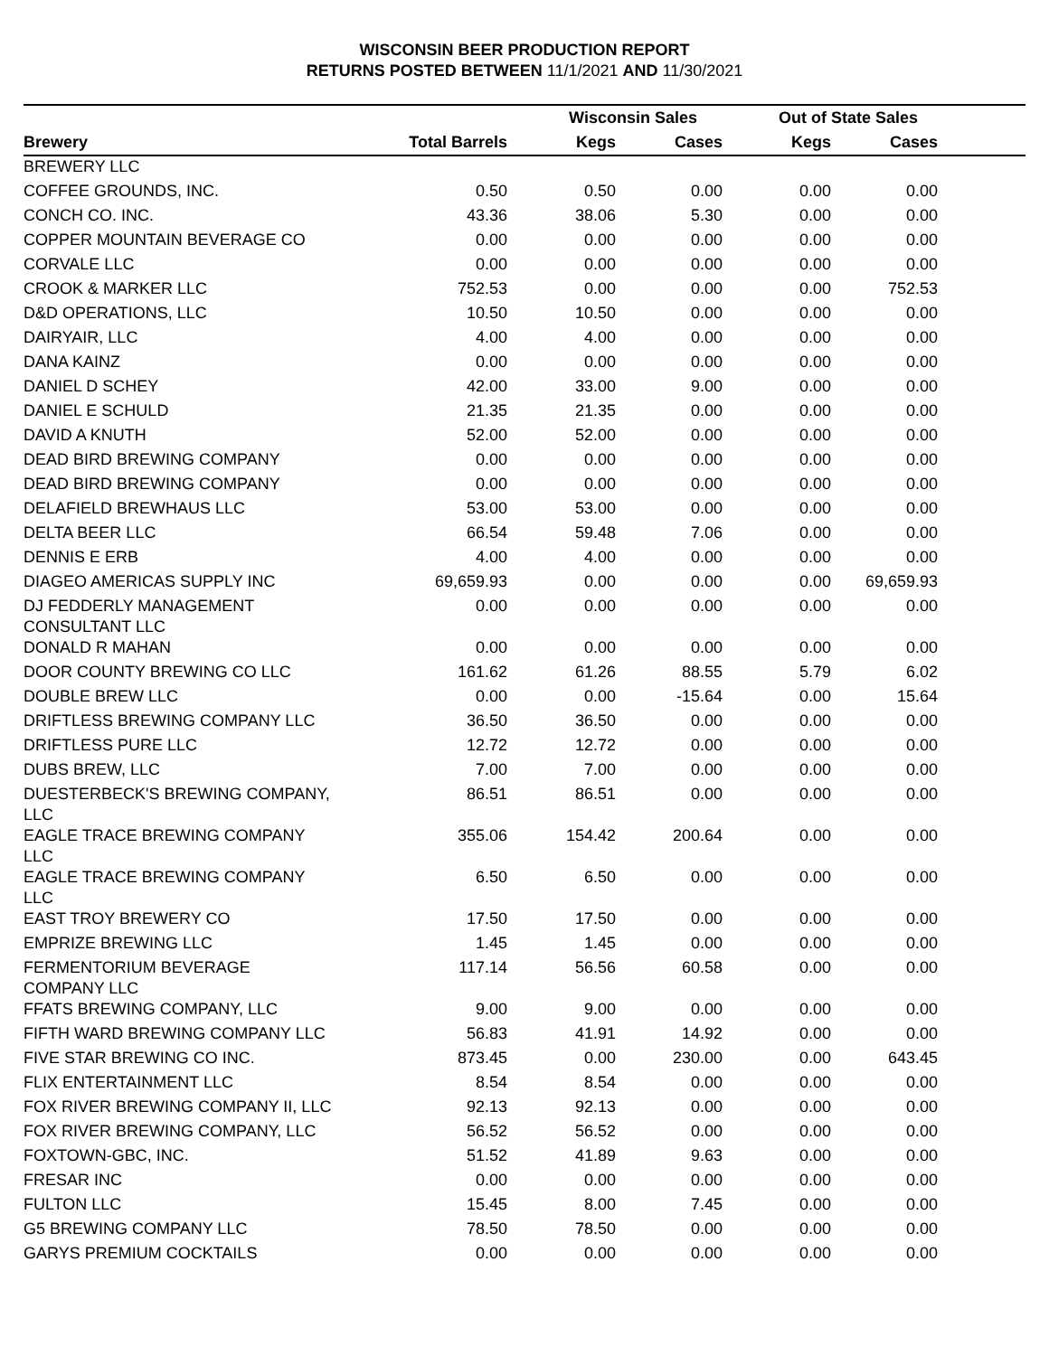WISCONSIN BEER PRODUCTION REPORT
RETURNS POSTED BETWEEN 11/1/2021 AND 11/30/2021
| | | Wisconsin Sales | | Out of State Sales | | |
| --- | --- | --- | --- | --- | --- | --- |
| Brewery | Total Barrels | Kegs | Cases | Kegs | Cases | |
| BREWERY LLC | | | | | | |
| COFFEE GROUNDS, INC. | 0.50 | 0.50 | 0.00 | 0.00 | 0.00 | |
| CONCH CO. INC. | 43.36 | 38.06 | 5.30 | 0.00 | 0.00 | |
| COPPER MOUNTAIN BEVERAGE CO | 0.00 | 0.00 | 0.00 | 0.00 | 0.00 | |
| CORVALE LLC | 0.00 | 0.00 | 0.00 | 0.00 | 0.00 | |
| CROOK & MARKER LLC | 752.53 | 0.00 | 0.00 | 0.00 | 752.53 | |
| D&D OPERATIONS, LLC | 10.50 | 10.50 | 0.00 | 0.00 | 0.00 | |
| DAIRYAIR, LLC | 4.00 | 4.00 | 0.00 | 0.00 | 0.00 | |
| DANA KAINZ | 0.00 | 0.00 | 0.00 | 0.00 | 0.00 | |
| DANIEL D SCHEY | 42.00 | 33.00 | 9.00 | 0.00 | 0.00 | |
| DANIEL E SCHULD | 21.35 | 21.35 | 0.00 | 0.00 | 0.00 | |
| DAVID A KNUTH | 52.00 | 52.00 | 0.00 | 0.00 | 0.00 | |
| DEAD BIRD BREWING COMPANY | 0.00 | 0.00 | 0.00 | 0.00 | 0.00 | |
| DEAD BIRD BREWING COMPANY | 0.00 | 0.00 | 0.00 | 0.00 | 0.00 | |
| DELAFIELD BREWHAUS LLC | 53.00 | 53.00 | 0.00 | 0.00 | 0.00 | |
| DELTA BEER LLC | 66.54 | 59.48 | 7.06 | 0.00 | 0.00 | |
| DENNIS E ERB | 4.00 | 4.00 | 0.00 | 0.00 | 0.00 | |
| DIAGEO AMERICAS SUPPLY INC | 69,659.93 | 0.00 | 0.00 | 0.00 | 69,659.93 | |
| DJ FEDDERLY MANAGEMENT CONSULTANT LLC | 0.00 | 0.00 | 0.00 | 0.00 | 0.00 | |
| DONALD R MAHAN | 0.00 | 0.00 | 0.00 | 0.00 | 0.00 | |
| DOOR COUNTY BREWING CO LLC | 161.62 | 61.26 | 88.55 | 5.79 | 6.02 | |
| DOUBLE BREW LLC | 0.00 | 0.00 | -15.64 | 0.00 | 15.64 | |
| DRIFTLESS BREWING COMPANY LLC | 36.50 | 36.50 | 0.00 | 0.00 | 0.00 | |
| DRIFTLESS PURE LLC | 12.72 | 12.72 | 0.00 | 0.00 | 0.00 | |
| DUBS BREW, LLC | 7.00 | 7.00 | 0.00 | 0.00 | 0.00 | |
| DUESTERBECK'S BREWING COMPANY, LLC | 86.51 | 86.51 | 0.00 | 0.00 | 0.00 | |
| EAGLE TRACE BREWING COMPANY LLC | 355.06 | 154.42 | 200.64 | 0.00 | 0.00 | |
| EAGLE TRACE BREWING COMPANY LLC | 6.50 | 6.50 | 0.00 | 0.00 | 0.00 | |
| EAST TROY BREWERY CO | 17.50 | 17.50 | 0.00 | 0.00 | 0.00 | |
| EMPRIZE BREWING LLC | 1.45 | 1.45 | 0.00 | 0.00 | 0.00 | |
| FERMENTORIUM BEVERAGE COMPANY LLC | 117.14 | 56.56 | 60.58 | 0.00 | 0.00 | |
| FFATS BREWING COMPANY, LLC | 9.00 | 9.00 | 0.00 | 0.00 | 0.00 | |
| FIFTH WARD BREWING COMPANY LLC | 56.83 | 41.91 | 14.92 | 0.00 | 0.00 | |
| FIVE STAR BREWING CO INC. | 873.45 | 0.00 | 230.00 | 0.00 | 643.45 | |
| FLIX ENTERTAINMENT LLC | 8.54 | 8.54 | 0.00 | 0.00 | 0.00 | |
| FOX RIVER BREWING COMPANY II, LLC | 92.13 | 92.13 | 0.00 | 0.00 | 0.00 | |
| FOX RIVER BREWING COMPANY, LLC | 56.52 | 56.52 | 0.00 | 0.00 | 0.00 | |
| FOXTOWN-GBC, INC. | 51.52 | 41.89 | 9.63 | 0.00 | 0.00 | |
| FRESAR INC | 0.00 | 0.00 | 0.00 | 0.00 | 0.00 | |
| FULTON LLC | 15.45 | 8.00 | 7.45 | 0.00 | 0.00 | |
| G5 BREWING COMPANY LLC | 78.50 | 78.50 | 0.00 | 0.00 | 0.00 | |
| GARYS PREMIUM COCKTAILS | 0.00 | 0.00 | 0.00 | 0.00 | 0.00 | |